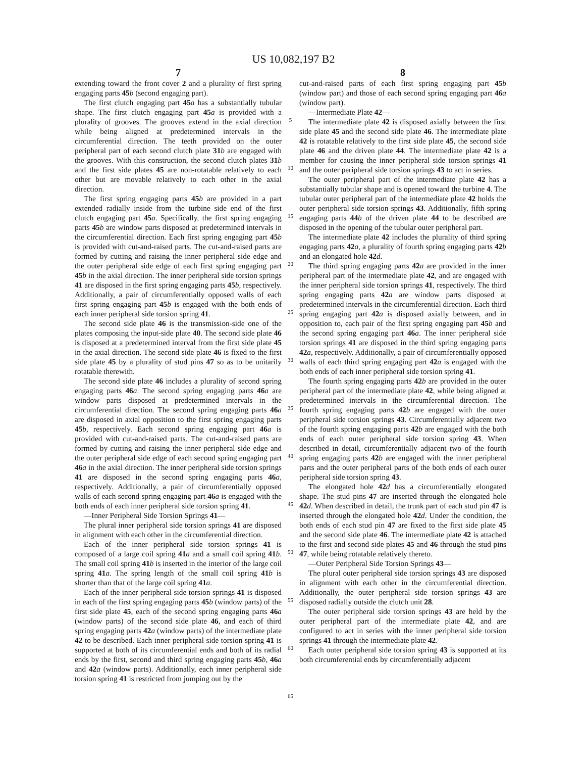US 10,082,197 B2
7
extending toward the front cover 2 and a plurality of first spring engaging parts 45 b (second engaging part).
The first clutch engaging part 45 a has a substantially tubular shape. The first clutch engaging part 45 a is provided with a plurality of grooves. The grooves extend in the axial direction while being aligned at predetermined intervals in the circumferential direction. The teeth provided on the outer peripheral part of each second clutch plate 31 b are engaged with the grooves. With this construction, the second clutch plates 31 b and the first side plates 45 are non-rotatable relatively to each other but are movable relatively to each other in the axial direction.
The first spring engaging parts 45 b are provided in a part extended radially inside from the turbine side end of the first clutch engaging part 45 a. Specifically, the first spring engaging parts 45 b are window parts disposed at predetermined intervals in the circumferential direction. Each first spring engaging part 45 b is provided with cut-and-raised parts. The cut-and-raised parts are formed by cutting and raising the inner peripheral side edge and the outer peripheral side edge of each first spring engaging part 45 b in the axial direction. The inner peripheral side torsion springs 41 are disposed in the first spring engaging parts 45 b, respectively. Additionally, a pair of circumferentially opposed walls of each first spring engaging part 45 b is engaged with the both ends of each inner peripheral side torsion spring 41.
The second side plate 46 is the transmission-side one of the plates composing the input-side plate 40. The second side plate 46 is disposed at a predetermined interval from the first side plate 45 in the axial direction. The second side plate 46 is fixed to the first side plate 45 by a plurality of stud pins 47 so as to be unitarily rotatable therewith.
The second side plate 46 includes a plurality of second spring engaging parts 46 a. The second spring engaging parts 46 a are window parts disposed at predetermined intervals in the circumferential direction. The second spring engaging parts 46 a are disposed in axial opposition to the first spring engaging parts 45 b, respectively. Each second spring engaging part 46 a is provided with cut-and-raised parts. The cut-and-raised parts are formed by cutting and raising the inner peripheral side edge and the outer peripheral side edge of each second spring engaging part 46 a in the axial direction. The inner peripheral side torsion springs 41 are disposed in the second spring engaging parts 46 a, respectively. Additionally, a pair of circumferentially opposed walls of each second spring engaging part 46 a is engaged with the both ends of each inner peripheral side torsion spring 41.
—Inner Peripheral Side Torsion Springs 41—
The plural inner peripheral side torsion springs 41 are disposed in alignment with each other in the circumferential direction.
Each of the inner peripheral side torsion springs 41 is composed of a large coil spring 41 a and a small coil spring 41 b. The small coil spring 41 b is inserted in the interior of the large coil spring 41 a. The spring length of the small coil spring 41 b is shorter than that of the large coil spring 41 a.
Each of the inner peripheral side torsion springs 41 is disposed in each of the first spring engaging parts 45 b (window parts) of the first side plate 45, each of the second spring engaging parts 46 a (window parts) of the second side plate 46, and each of third spring engaging parts 42 a (window parts) of the intermediate plate 42 to be described. Each inner peripheral side torsion spring 41 is supported at both of its circumferential ends and both of its radial ends by the first, second and third spring engaging parts 45 b, 46 a and 42 a (window parts). Additionally, each inner peripheral side torsion spring 41 is restricted from jumping out by the
5
10
15
20
25
30
35
40
45
50
55
60
65
8
cut-and-raised parts of each first spring engaging part 45 b (window part) and those of each second spring engaging part 46 a (window part).
—Intermediate Plate 42—
The intermediate plate 42 is disposed axially between the first side plate 45 and the second side plate 46. The intermediate plate 42 is rotatable relatively to the first side plate 45, the second side plate 46 and the driven plate 44. The intermediate plate 42 is a member for causing the inner peripheral side torsion springs 41 and the outer peripheral side torsion springs 43 to act in series.
The outer peripheral part of the intermediate plate 42 has a substantially tubular shape and is opened toward the turbine 4. The tubular outer peripheral part of the intermediate plate 42 holds the outer peripheral side torsion springs 43. Additionally, fifth spring engaging parts 44 b of the driven plate 44 to be described are disposed in the opening of the tubular outer peripheral part.
The intermediate plate 42 includes the plurality of third spring engaging parts 42 a, a plurality of fourth spring engaging parts 42 b and an elongated hole 42 d.
The third spring engaging parts 42 a are provided in the inner peripheral part of the intermediate plate 42, and are engaged with the inner peripheral side torsion springs 41, respectively. The third spring engaging parts 42 a are window parts disposed at predetermined intervals in the circumferential direction. Each third spring engaging part 42 a is disposed axially between, and in opposition to, each pair of the first spring engaging part 45 b and the second spring engaging part 46 a. The inner peripheral side torsion springs 41 are disposed in the third spring engaging parts 42 a, respectively. Additionally, a pair of circumferentially opposed walls of each third spring engaging part 42 a is engaged with the both ends of each inner peripheral side torsion spring 41.
The fourth spring engaging parts 42 b are provided in the outer peripheral part of the intermediate plate 42, while being aligned at predetermined intervals in the circumferential direction. The fourth spring engaging parts 42 b are engaged with the outer peripheral side torsion springs 43. Circumferentially adjacent two of the fourth spring engaging parts 42 b are engaged with the both ends of each outer peripheral side torsion spring 43. When described in detail, circumferentially adjacent two of the fourth spring engaging parts 42 b are engaged with the inner peripheral parts and the outer peripheral parts of the both ends of each outer peripheral side torsion spring 43.
The elongated hole 42 d has a circumferentially elongated shape. The stud pins 47 are inserted through the elongated hole 42 d. When described in detail, the trunk part of each stud pin 47 is inserted through the elongated hole 42 d. Under the condition, the both ends of each stud pin 47 are fixed to the first side plate 45 and the second side plate 46. The intermediate plate 42 is attached to the first and second side plates 45 and 46 through the stud pins 47, while being rotatable relatively thereto.
—Outer Peripheral Side Torsion Springs 43—
The plural outer peripheral side torsion springs 43 are disposed in alignment with each other in the circumferential direction. Additionally, the outer peripheral side torsion springs 43 are disposed radially outside the clutch unit 28.
The outer peripheral side torsion springs 43 are held by the outer peripheral part of the intermediate plate 42, and are configured to act in series with the inner peripheral side torsion springs 41 through the intermediate plate 42.
Each outer peripheral side torsion spring 43 is supported at its both circumferential ends by circumferentially adjacent